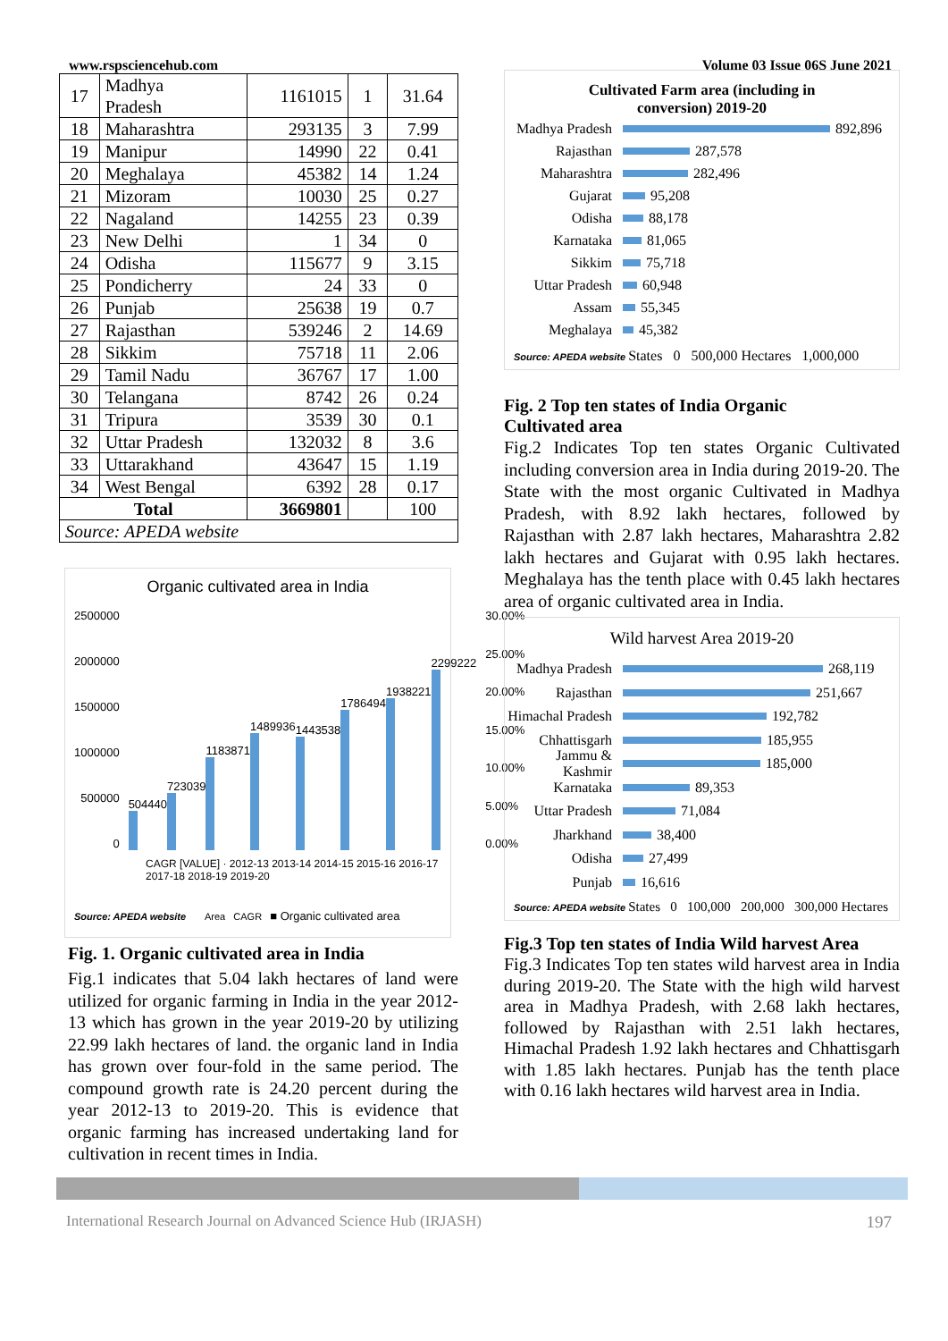www.rspsciencehub.com Volume 03 Issue 06S June 2021
| 17 | Madhya Pradesh | 1161015 | 1 | 31.64 |
| 18 | Maharashtra | 293135 | 3 | 7.99 |
| 19 | Manipur | 14990 | 22 | 0.41 |
| 20 | Meghalaya | 45382 | 14 | 1.24 |
| 21 | Mizoram | 10030 | 25 | 0.27 |
| 22 | Nagaland | 14255 | 23 | 0.39 |
| 23 | New Delhi | 1 | 34 | 0 |
| 24 | Odisha | 115677 | 9 | 3.15 |
| 25 | Pondicherry | 24 | 33 | 0 |
| 26 | Punjab | 25638 | 19 | 0.7 |
| 27 | Rajasthan | 539246 | 2 | 14.69 |
| 28 | Sikkim | 75718 | 11 | 2.06 |
| 29 | Tamil Nadu | 36767 | 17 | 1.00 |
| 30 | Telangana | 8742 | 26 | 0.24 |
| 31 | Tripura | 3539 | 30 | 0.1 |
| 32 | Uttar Pradesh | 132032 | 8 | 3.6 |
| 33 | Uttarakhand | 43647 | 15 | 1.19 |
| 34 | West Bengal | 6392 | 28 | 0.17 |
| Total | | 3669801 | | 100 |
| Source: APEDA website | | | | |
Organic cultivated area in India
2500000
2000000
1500000
1000000
500000
0
504440
723039
1183871
1489936
1443538
1786494
1938221
2299222
30.00%
25.00%
20.00%
15.00%
10.00%
5.00%
0.00%
CAGR [VALUE] · 2012-13 2013-14 2014-15 2015-16 2016-17 2017-18 2018-19 2019-20
Source: APEDA website Area CAGR ■ Organic cultivated area
Fig. 1. Organic cultivated area in India
Fig.1 indicates that 5.04 lakh hectares of land were utilized for organic farming in India in the year 2012-13 which has grown in the year 2019-20 by utilizing 22.99 lakh hectares of land. the organic land in India has grown over four-fold in the same period. The compound growth rate is 24.20 percent during the year 2012-13 to 2019-20. This is evidence that organic farming has increased undertaking land for cultivation in recent times in India.
Cultivated Farm area (including in
conversion) 2019-20
Madhya Pradesh 892,896
Rajasthan 287,578
Maharashtra 282,496
Gujarat 95,208
Odisha 88,178
Karnataka 81,065
Sikkim 75,718
Uttar Pradesh 60,948
Assam 55,345
Meghalaya 45,382
Source: APEDA website States 0 500,000 Hectares 1,000,000
Fig. 2 Top ten states of India Organic
Cultivated area
Fig.2 Indicates Top ten states Organic Cultivated including conversion area in India during 2019-20. The State with the most organic Cultivated in Madhya Pradesh, with 8.92 lakh hectares, followed by Rajasthan with 2.87 lakh hectares, Maharashtra 2.82 lakh hectares and Gujarat with 0.95 lakh hectares. Meghalaya has the tenth place with 0.45 lakh hectares area of organic cultivated area in India.
Wild harvest Area 2019-20
Madhya Pradesh 268,119
Rajasthan 251,667
Himachal Pradesh 192,782
Chhattisgarh 185,955
Jammu & Kashmir 185,000
Karnataka 89,353
Uttar Pradesh 71,084
Jharkhand 38,400
Odisha 27,499
Punjab 16,616
Source: APEDA website States 0 100,000 200,000 300,000 Hectares
Fig.3 Top ten states of India Wild harvest Area
Fig.3 Indicates Top ten states wild harvest area in India during 2019-20. The State with the high wild harvest area in Madhya Pradesh, with 2.68 lakh hectares, followed by Rajasthan with 2.51 lakh hectares, Himachal Pradesh 1.92 lakh hectares and Chhattisgarh with 1.85 lakh hectares. Punjab has the tenth place with 0.16 lakh hectares wild harvest area in India.
International Research Journal on Advanced Science Hub (IRJASH) 197